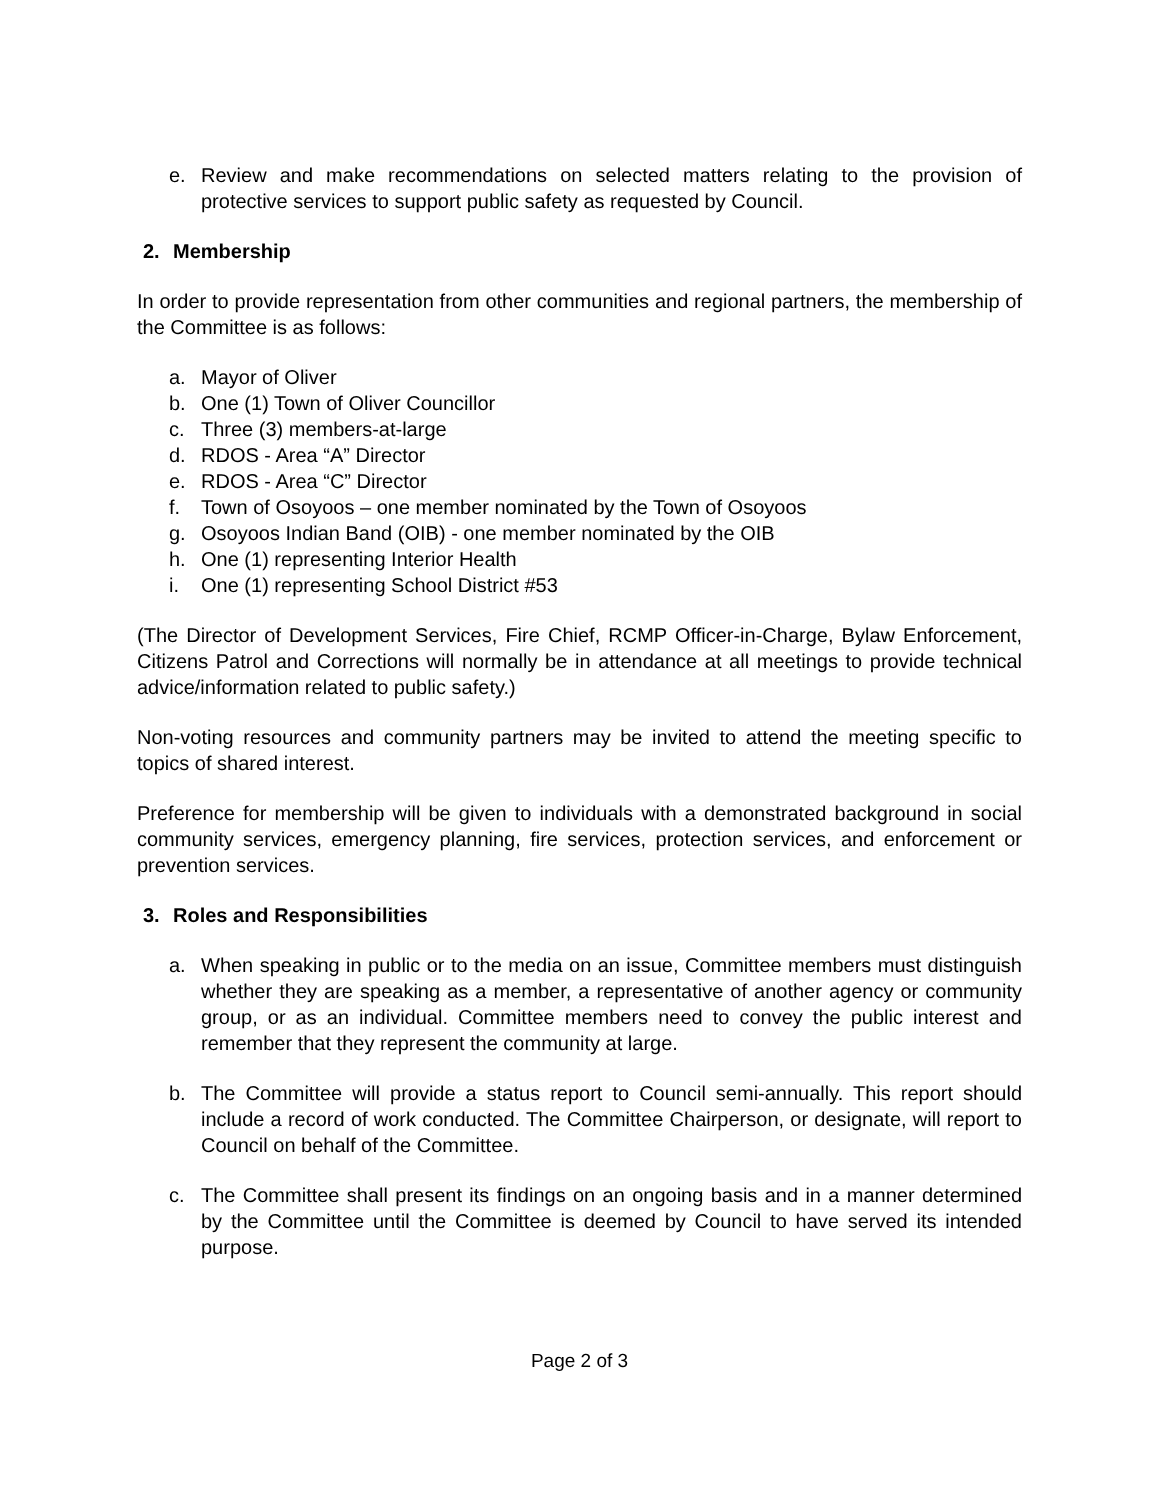e. Review and make recommendations on selected matters relating to the provision of protective services to support public safety as requested by Council.
2. Membership
In order to provide representation from other communities and regional partners, the membership of the Committee is as follows:
a. Mayor of Oliver
b. One (1) Town of Oliver Councillor
c. Three (3) members-at-large
d. RDOS - Area “A” Director
e. RDOS - Area “C” Director
f. Town of Osoyoos – one member nominated by the Town of Osoyoos
g. Osoyoos Indian Band (OIB) - one member nominated by the OIB
h. One (1) representing Interior Health
i. One (1) representing School District #53
(The Director of Development Services, Fire Chief, RCMP Officer-in-Charge, Bylaw Enforcement, Citizens Patrol and Corrections will normally be in attendance at all meetings to provide technical advice/information related to public safety.)
Non-voting resources and community partners may be invited to attend the meeting specific to topics of shared interest.
Preference for membership will be given to individuals with a demonstrated background in social community services, emergency planning, fire services, protection services, and enforcement or prevention services.
3. Roles and Responsibilities
a. When speaking in public or to the media on an issue, Committee members must distinguish whether they are speaking as a member, a representative of another agency or community group, or as an individual. Committee members need to convey the public interest and remember that they represent the community at large.
b. The Committee will provide a status report to Council semi-annually. This report should include a record of work conducted. The Committee Chairperson, or designate, will report to Council on behalf of the Committee.
c. The Committee shall present its findings on an ongoing basis and in a manner determined by the Committee until the Committee is deemed by Council to have served its intended purpose.
Page 2 of 3